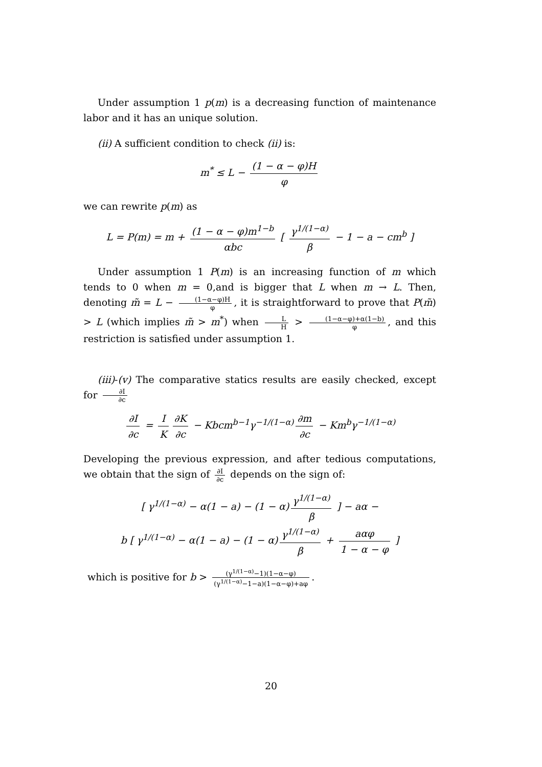Under assumption 1 p(m) is a decreasing function of maintenance labor and it has an unique solution.
(ii) A sufficient condition to check (ii) is:
m<sup>*</sup> ≤ L − (1 − α − φ)H φ
we can rewrite p(m) as
L = P(m) = m + (1 − α − φ)m<sup>1−b</sup> αbc [ γ<sup>1/(1−α)</sup> β − 1 − a − cm<sup>b</sup> ]
Under assumption 1 P(m) is an increasing function of m which tends to 0 when m = 0,and is bigger that L when m → L. Then, denoting m̃ = L − (1−α−φ)H φ, it is straightforward to prove that P(m̃) > L (which implies m̃ > m<sup>*</sup>) when L H > (1−α−φ)+α(1−b) φ, and this restriction is satisfied under assumption 1.
(iii)-(v) The comparative statics results are easily checked, except for ∂I ∂c
∂I ∂c = I K ∂K ∂c − Kbcm<sup>b−1</sup>γ<sup>−1/(1−α)</sup> ∂m ∂c − Km<sup>b</sup>γ<sup>−1/(1−α)</sup>
Developing the previous expression, and after tedious computations, we obtain that the sign of ∂I ∂c depends on the sign of:
[ γ<sup>1/(1−α)</sup> − α(1 − a) − (1 − α) γ<sup>1/(1−α)</sup> β ] − aα −
b [ γ<sup>1/(1−α)</sup> − α(1 − a) − (1 − α) γ<sup>1/(1−α)</sup> β + aαφ 1 − α − φ ]
which is positive for b > (γ<sup>1/(1−α)</sup>−1)(1−α−φ) (γ<sup>1/(1−α)</sup>−1−a)(1−α−φ)+aφ.
20